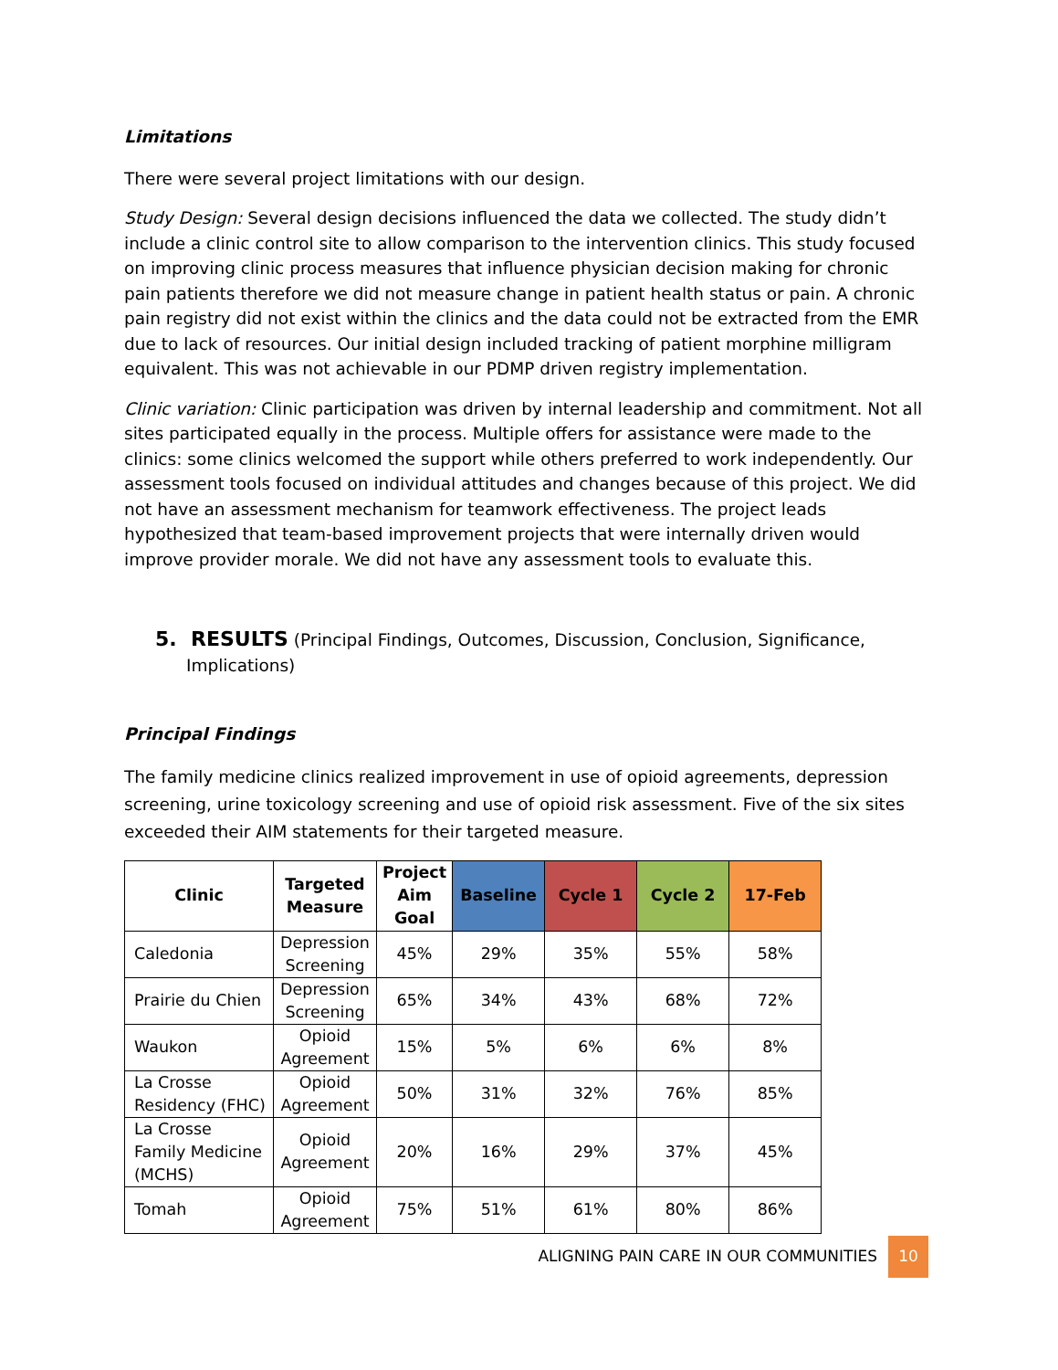Limitations
There were several project limitations with our design.
Study Design: Several design decisions influenced the data we collected. The study didn’t include a clinic control site to allow comparison to the intervention clinics. This study focused on improving clinic process measures that influence physician decision making for chronic pain patients therefore we did not measure change in patient health status or pain. A chronic pain registry did not exist within the clinics and the data could not be extracted from the EMR due to lack of resources. Our initial design included tracking of patient morphine milligram equivalent. This was not achievable in our PDMP driven registry implementation.
Clinic variation: Clinic participation was driven by internal leadership and commitment. Not all sites participated equally in the process. Multiple offers for assistance were made to the clinics: some clinics welcomed the support while others preferred to work independently. Our assessment tools focused on individual attitudes and changes because of this project. We did not have an assessment mechanism for teamwork effectiveness. The project leads hypothesized that team-based improvement projects that were internally driven would improve provider morale. We did not have any assessment tools to evaluate this.
5. RESULTS (Principal Findings, Outcomes, Discussion, Conclusion, Significance, Implications)
Principal Findings
The family medicine clinics realized improvement in use of opioid agreements, depression screening, urine toxicology screening and use of opioid risk assessment. Five of the six sites exceeded their AIM statements for their targeted measure.
| Clinic | Targeted Measure | Project Aim Goal | Baseline | Cycle 1 | Cycle 2 | 17-Feb |
| --- | --- | --- | --- | --- | --- | --- |
| Caledonia | Depression Screening | 45% | 29% | 35% | 55% | 58% |
| Prairie du Chien | Depression Screening | 65% | 34% | 43% | 68% | 72% |
| Waukon | Opioid Agreement | 15% | 5% | 6% | 6% | 8% |
| La Crosse Residency (FHC) | Opioid Agreement | 50% | 31% | 32% | 76% | 85% |
| La Crosse Family Medicine (MCHS) | Opioid Agreement | 20% | 16% | 29% | 37% | 45% |
| Tomah | Opioid Agreement | 75% | 51% | 61% | 80% | 86% |
ALIGNING PAIN CARE IN OUR COMMUNITIES 10